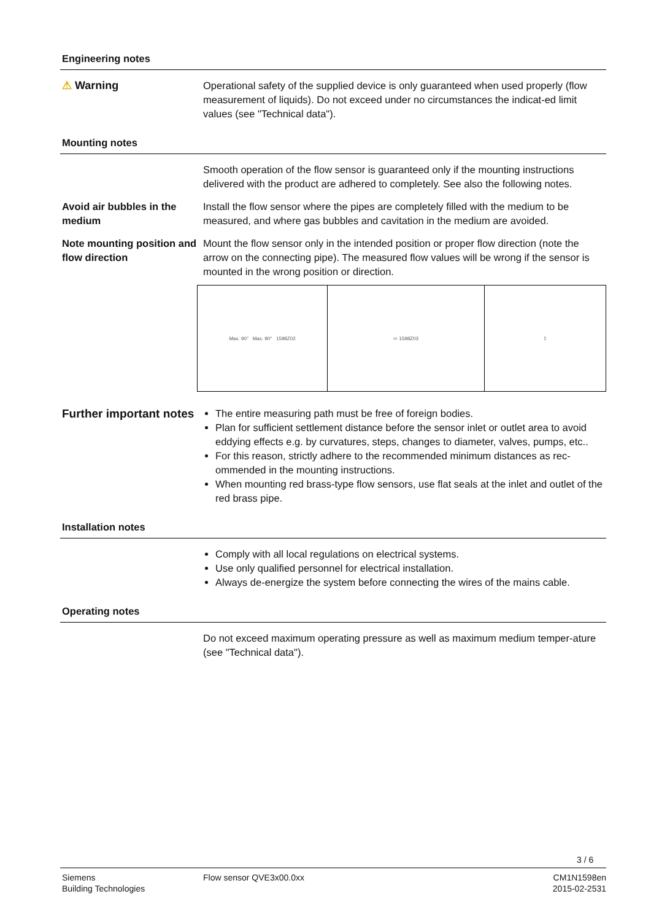Engineering notes
⚠ Warning Operational safety of the supplied device is only guaranteed when used properly (flow measurement of liquids). Do not exceed under no circumstances the indicat-ed limit values (see "Technical data").
Mounting notes
Smooth operation of the flow sensor is guaranteed only if the mounting instructions delivered with the product are adhered to completely. See also the following notes.
Avoid air bubbles in the medium
Install the flow sensor where the pipes are completely filled with the medium to be measured, and where gas bubbles and cavitation in the medium are avoided.
Note mounting position and flow direction
Mount the flow sensor only in the intended position or proper flow direction (note the arrow on the connecting pipe). The measured flow values will be wrong if the sensor is mounted in the wrong position or direction.
Max. 90° Max. 90° 1598Z02 ⇨ 1598Z03 ⇧
Further important notes
The entire measuring path must be free of foreign bodies.
Plan for sufficient settlement distance before the sensor inlet or outlet area to avoid eddying effects e.g. by curvatures, steps, changes to diameter, valves, pumps, etc..
For this reason, strictly adhere to the recommended minimum distances as rec-ommended in the mounting instructions.
When mounting red brass-type flow sensors, use flat seals at the inlet and outlet of the red brass pipe.
Installation notes
Comply with all local regulations on electrical systems.
Use only qualified personnel for electrical installation.
Always de-energize the system before connecting the wires of the mains cable.
Operating notes
Do not exceed maximum operating pressure as well as maximum medium temper-ature (see "Technical data").
3 / 6
Siemens
Building Technologies
Flow sensor QVE3x00.0xx CM1N1598en
2015-02-2531